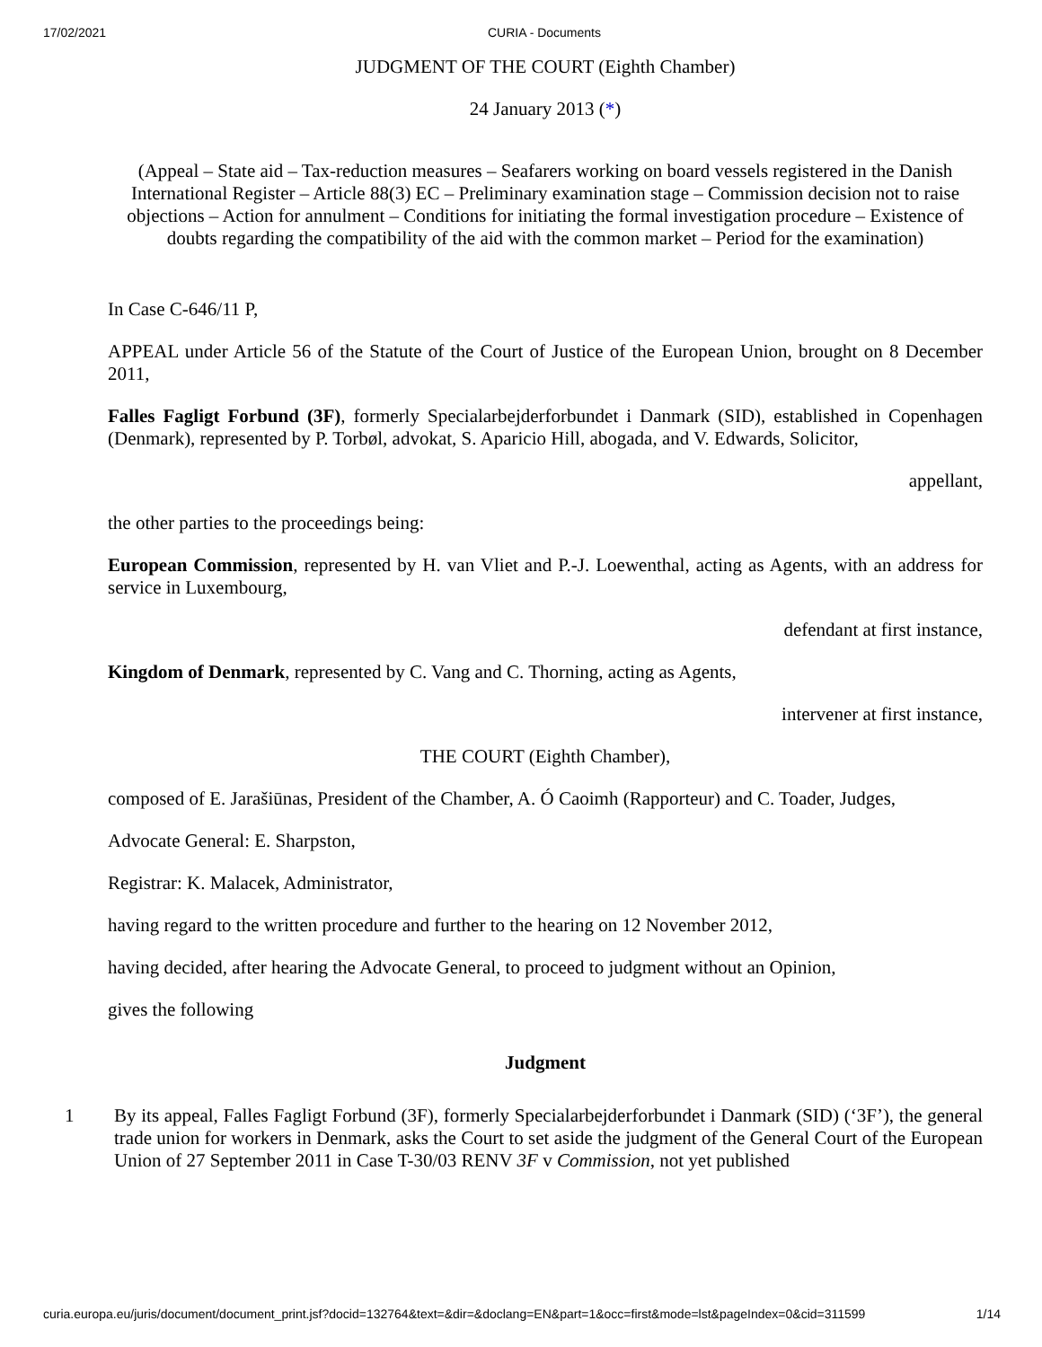17/02/2021 CURIA - Documents
JUDGMENT OF THE COURT (Eighth Chamber)
24 January 2013 (*)
(Appeal – State aid – Tax-reduction measures – Seafarers working on board vessels registered in the Danish International Register – Article 88(3) EC – Preliminary examination stage – Commission decision not to raise objections – Action for annulment – Conditions for initiating the formal investigation procedure – Existence of doubts regarding the compatibility of the aid with the common market – Period for the examination)
In Case C-646/11 P,
APPEAL under Article 56 of the Statute of the Court of Justice of the European Union, brought on 8 December 2011,
Falles Fagligt Forbund (3F), formerly Specialarbejderforbundet i Danmark (SID), established in Copenhagen (Denmark), represented by P. Torbøl, advokat, S. Aparicio Hill, abogada, and V. Edwards, Solicitor,
appellant,
the other parties to the proceedings being:
European Commission, represented by H. van Vliet and P.-J. Loewenthal, acting as Agents, with an address for service in Luxembourg,
defendant at first instance,
Kingdom of Denmark, represented by C. Vang and C. Thorning, acting as Agents,
intervener at first instance,
THE COURT (Eighth Chamber),
composed of E. Jarašiūnas, President of the Chamber, A. Ó Caoimh (Rapporteur) and C. Toader, Judges,
Advocate General: E. Sharpston,
Registrar: K. Malacek, Administrator,
having regard to the written procedure and further to the hearing on 12 November 2012,
having decided, after hearing the Advocate General, to proceed to judgment without an Opinion,
gives the following
Judgment
1
By its appeal, Falles Fagligt Forbund (3F), formerly Specialarbejderforbundet i Danmark (SID) (‘3F’), the general trade union for workers in Denmark, asks the Court to set aside the judgment of the General Court of the European Union of 27 September 2011 in Case T-30/03 RENV 3F v Commission, not yet published
curia.europa.eu/juris/document/document_print.jsf?docid=132764&text=&dir=&doclang=EN&part=1&occ=first&mode=lst&pageIndex=0&cid=311599 1/14